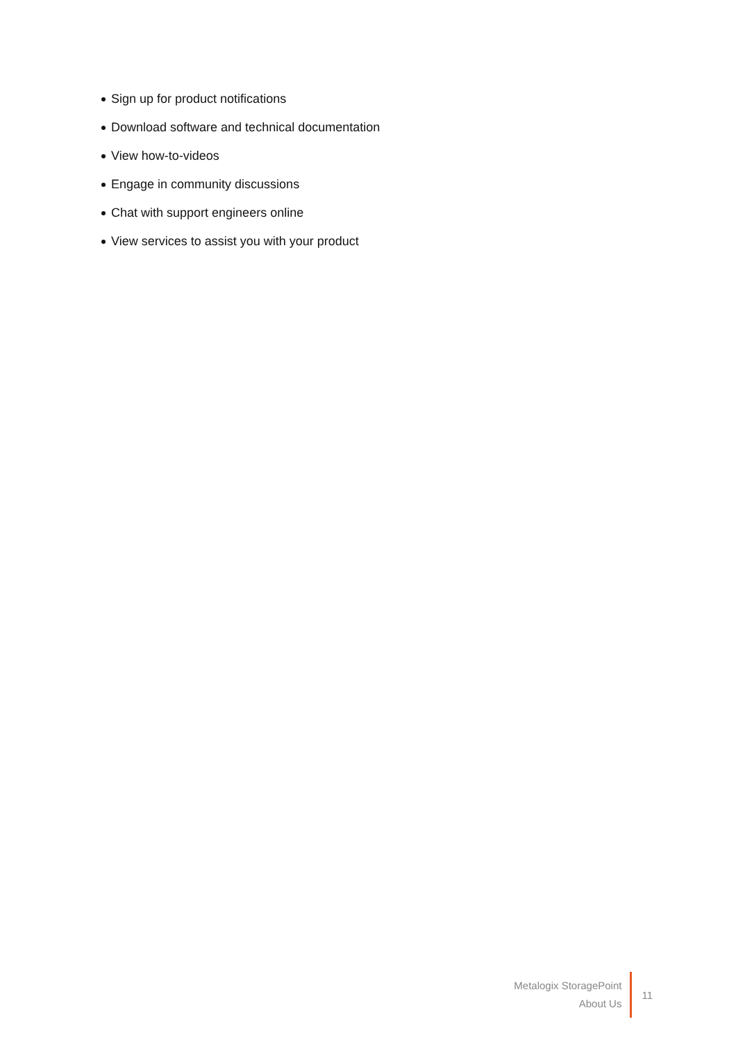Sign up for product notifications
Download software and technical documentation
View how-to-videos
Engage in community discussions
Chat with support engineers online
View services to assist you with your product
Metalogix StoragePoint
About Us
11